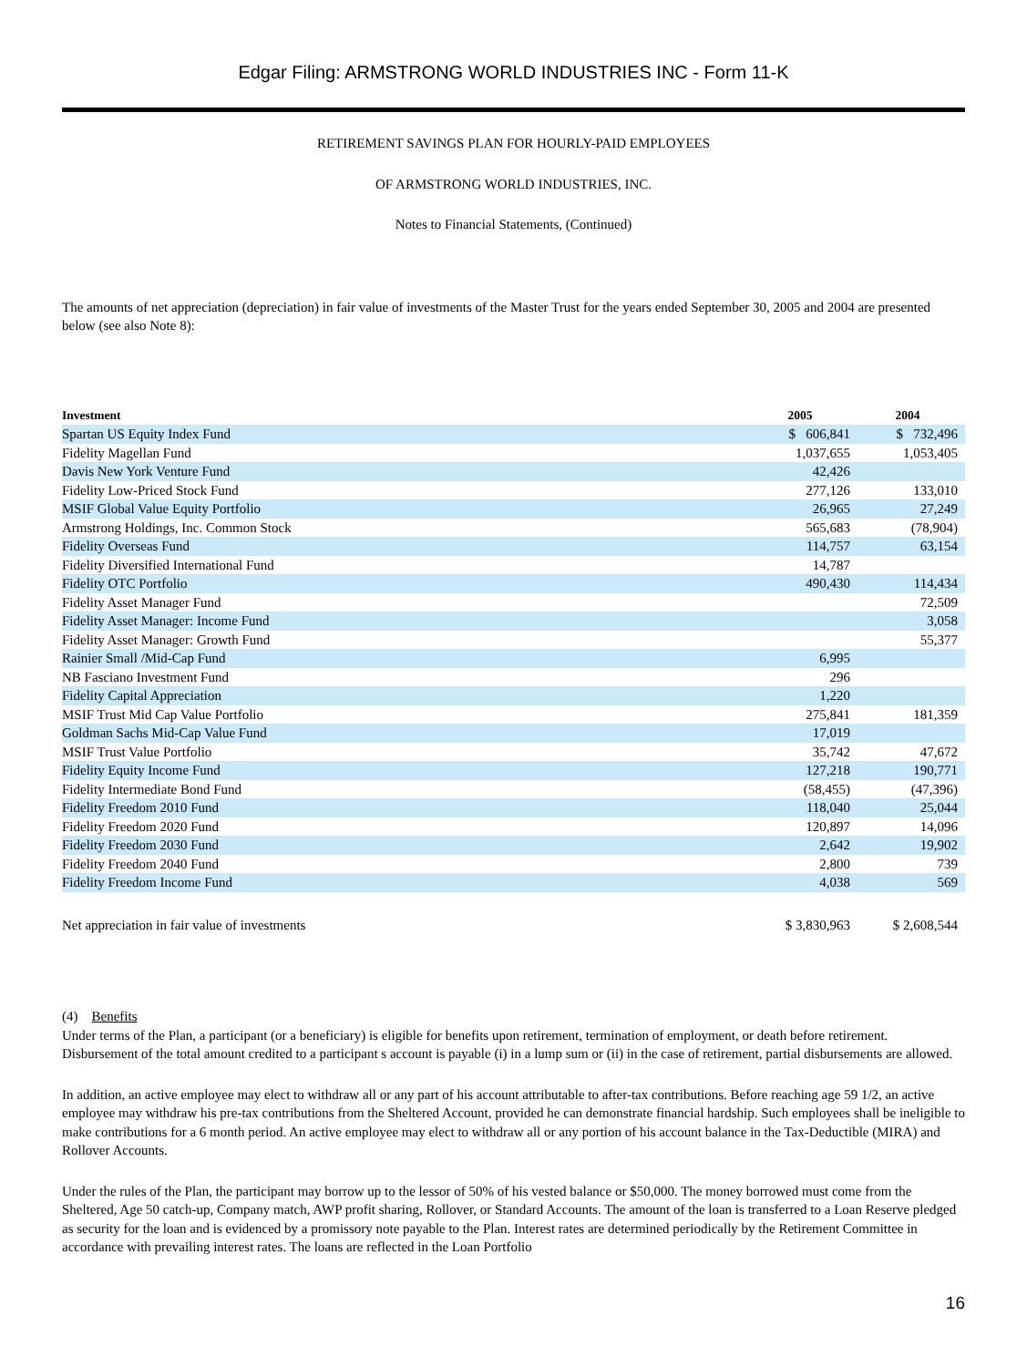Edgar Filing: ARMSTRONG WORLD INDUSTRIES INC - Form 11-K
RETIREMENT SAVINGS PLAN FOR HOURLY-PAID EMPLOYEES
OF ARMSTRONG WORLD INDUSTRIES, INC.
Notes to Financial Statements, (Continued)
The amounts of net appreciation (depreciation) in fair value of investments of the Master Trust for the years ended September 30, 2005 and 2004 are presented below (see also Note 8):
| Investment | 2005 | 2004 |
| --- | --- | --- |
| Spartan US Equity Index Fund | $ 606,841 | $ 732,496 |
| Fidelity Magellan Fund | 1,037,655 | 1,053,405 |
| Davis New York Venture Fund | 42,426 | |
| Fidelity Low-Priced Stock Fund | 277,126 | 133,010 |
| MSIF Global Value Equity Portfolio | 26,965 | 27,249 |
| Armstrong Holdings, Inc. Common Stock | 565,683 | (78,904) |
| Fidelity Overseas Fund | 114,757 | 63,154 |
| Fidelity Diversified International Fund | 14,787 | |
| Fidelity OTC Portfolio | 490,430 | 114,434 |
| Fidelity Asset Manager Fund | | 72,509 |
| Fidelity Asset Manager: Income Fund | | 3,058 |
| Fidelity Asset Manager: Growth Fund | | 55,377 |
| Rainier Small /Mid-Cap Fund | 6,995 | |
| NB Fasciano Investment Fund | 296 | |
| Fidelity Capital Appreciation | 1,220 | |
| MSIF Trust Mid Cap Value Portfolio | 275,841 | 181,359 |
| Goldman Sachs Mid-Cap Value Fund | 17,019 | |
| MSIF Trust Value Portfolio | 35,742 | 47,672 |
| Fidelity Equity Income Fund | 127,218 | 190,771 |
| Fidelity Intermediate Bond Fund | (58,455) | (47,396) |
| Fidelity Freedom 2010 Fund | 118,040 | 25,044 |
| Fidelity Freedom 2020 Fund | 120,897 | 14,096 |
| Fidelity Freedom 2030 Fund | 2,642 | 19,902 |
| Fidelity Freedom 2040 Fund | 2,800 | 739 |
| Fidelity Freedom Income Fund | 4,038 | 569 |
| Net appreciation in fair value of investments | $ 3,830,963 | $ 2,608,544 |
(4) Benefits
Under terms of the Plan, a participant (or a beneficiary) is eligible for benefits upon retirement, termination of employment, or death before retirement. Disbursement of the total amount credited to a participant s account is payable (i) in a lump sum or (ii) in the case of retirement, partial disbursements are allowed.
In addition, an active employee may elect to withdraw all or any part of his account attributable to after-tax contributions. Before reaching age 59 1/2, an active employee may withdraw his pre-tax contributions from the Sheltered Account, provided he can demonstrate financial hardship. Such employees shall be ineligible to make contributions for a 6 month period. An active employee may elect to withdraw all or any portion of his account balance in the Tax-Deductible (MIRA) and Rollover Accounts.
Under the rules of the Plan, the participant may borrow up to the lessor of 50% of his vested balance or $50,000. The money borrowed must come from the Sheltered, Age 50 catch-up, Company match, AWP profit sharing, Rollover, or Standard Accounts. The amount of the loan is transferred to a Loan Reserve pledged as security for the loan and is evidenced by a promissory note payable to the Plan. Interest rates are determined periodically by the Retirement Committee in accordance with prevailing interest rates. The loans are reflected in the Loan Portfolio
16